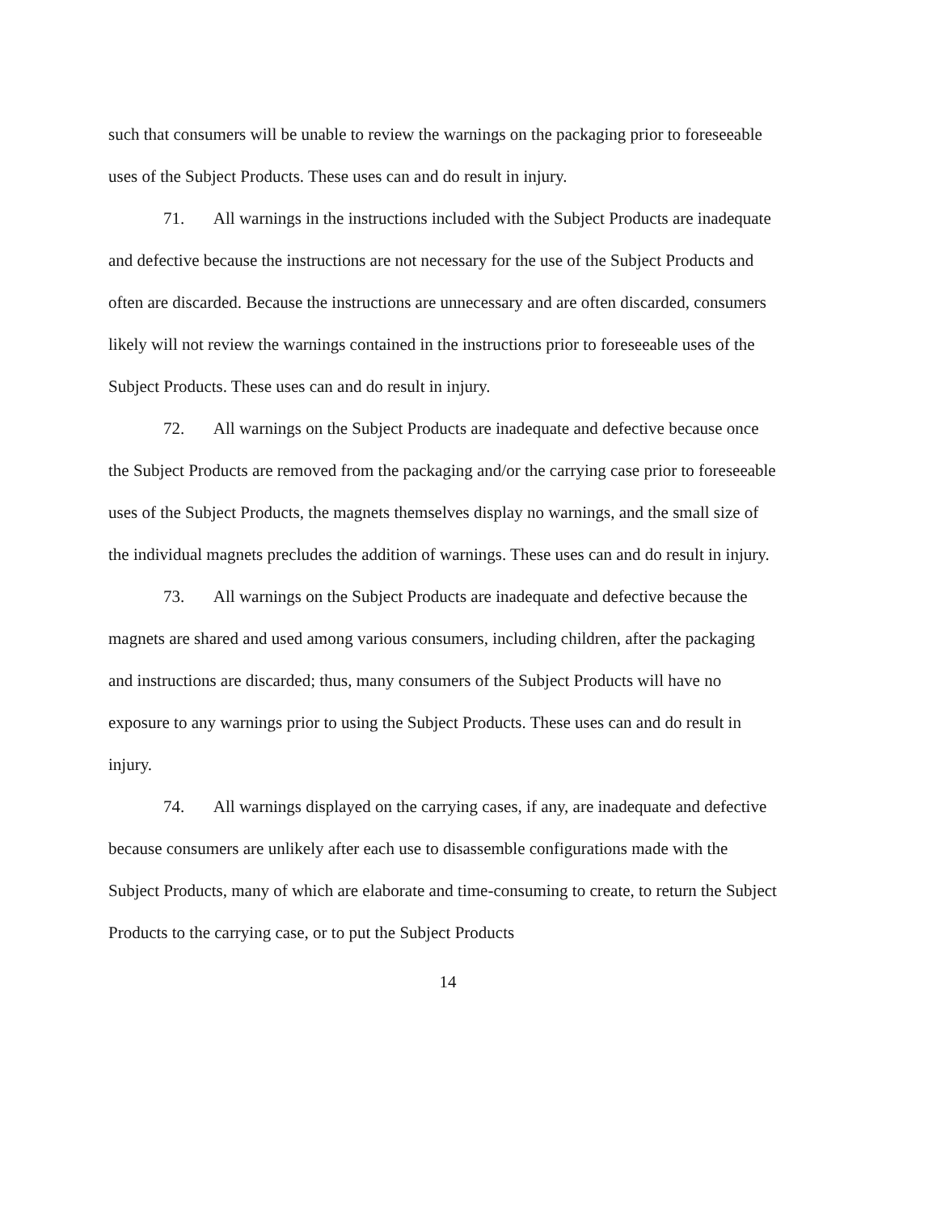such that consumers will be unable to review the warnings on the packaging prior to foreseeable uses of the Subject Products. These uses can and do result in injury.
71. All warnings in the instructions included with the Subject Products are inadequate and defective because the instructions are not necessary for the use of the Subject Products and often are discarded. Because the instructions are unnecessary and are often discarded, consumers likely will not review the warnings contained in the instructions prior to foreseeable uses of the Subject Products. These uses can and do result in injury.
72. All warnings on the Subject Products are inadequate and defective because once the Subject Products are removed from the packaging and/or the carrying case prior to foreseeable uses of the Subject Products, the magnets themselves display no warnings, and the small size of the individual magnets precludes the addition of warnings. These uses can and do result in injury.
73. All warnings on the Subject Products are inadequate and defective because the magnets are shared and used among various consumers, including children, after the packaging and instructions are discarded; thus, many consumers of the Subject Products will have no exposure to any warnings prior to using the Subject Products. These uses can and do result in injury.
74. All warnings displayed on the carrying cases, if any, are inadequate and defective because consumers are unlikely after each use to disassemble configurations made with the Subject Products, many of which are elaborate and time-consuming to create, to return the Subject Products to the carrying case, or to put the Subject Products
14